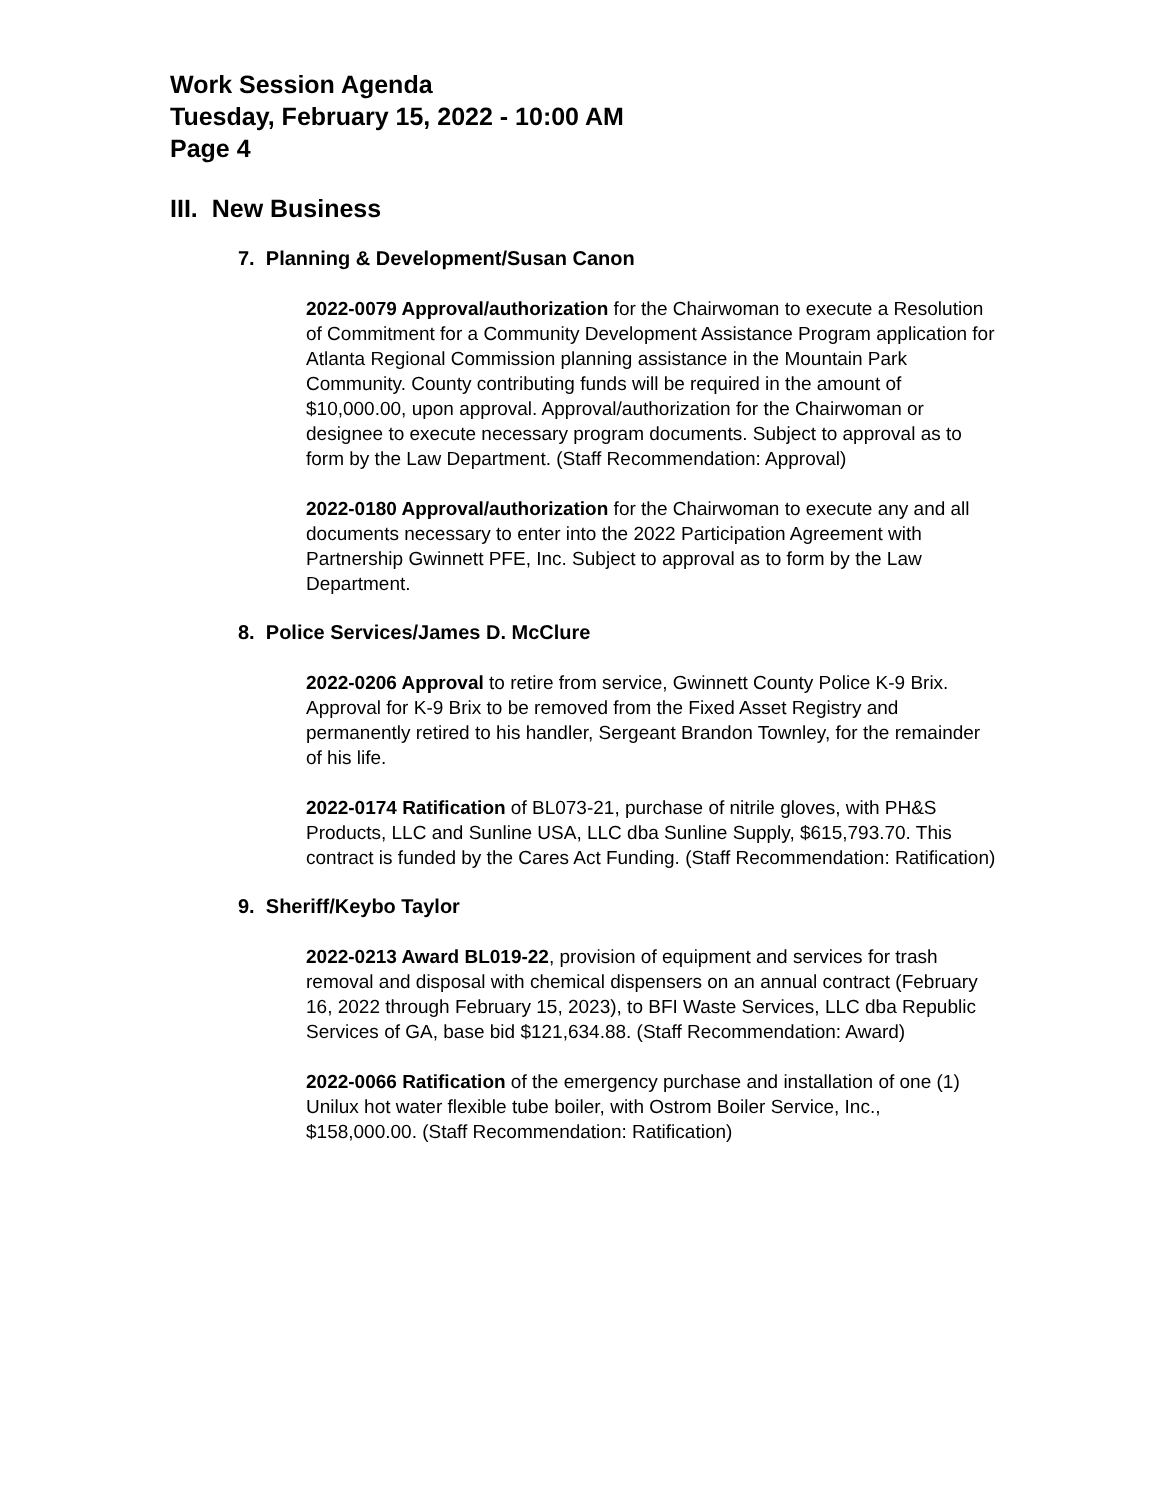Work Session Agenda
Tuesday, February 15, 2022 - 10:00 AM
Page 4
III. New Business
7. Planning & Development/Susan Canon
2022-0079 Approval/authorization for the Chairwoman to execute a Resolution of Commitment for a Community Development Assistance Program application for Atlanta Regional Commission planning assistance in the Mountain Park Community. County contributing funds will be required in the amount of $10,000.00, upon approval. Approval/authorization for the Chairwoman or designee to execute necessary program documents. Subject to approval as to form by the Law Department. (Staff Recommendation: Approval)
2022-0180 Approval/authorization for the Chairwoman to execute any and all documents necessary to enter into the 2022 Participation Agreement with Partnership Gwinnett PFE, Inc. Subject to approval as to form by the Law Department.
8. Police Services/James D. McClure
2022-0206 Approval to retire from service, Gwinnett County Police K-9 Brix. Approval for K-9 Brix to be removed from the Fixed Asset Registry and permanently retired to his handler, Sergeant Brandon Townley, for the remainder of his life.
2022-0174 Ratification of BL073-21, purchase of nitrile gloves, with PH&S Products, LLC and Sunline USA, LLC dba Sunline Supply, $615,793.70. This contract is funded by the Cares Act Funding. (Staff Recommendation: Ratification)
9. Sheriff/Keybo Taylor
2022-0213 Award BL019-22, provision of equipment and services for trash removal and disposal with chemical dispensers on an annual contract (February 16, 2022 through February 15, 2023), to BFI Waste Services, LLC dba Republic Services of GA, base bid $121,634.88. (Staff Recommendation: Award)
2022-0066 Ratification of the emergency purchase and installation of one (1) Unilux hot water flexible tube boiler, with Ostrom Boiler Service, Inc., $158,000.00. (Staff Recommendation: Ratification)